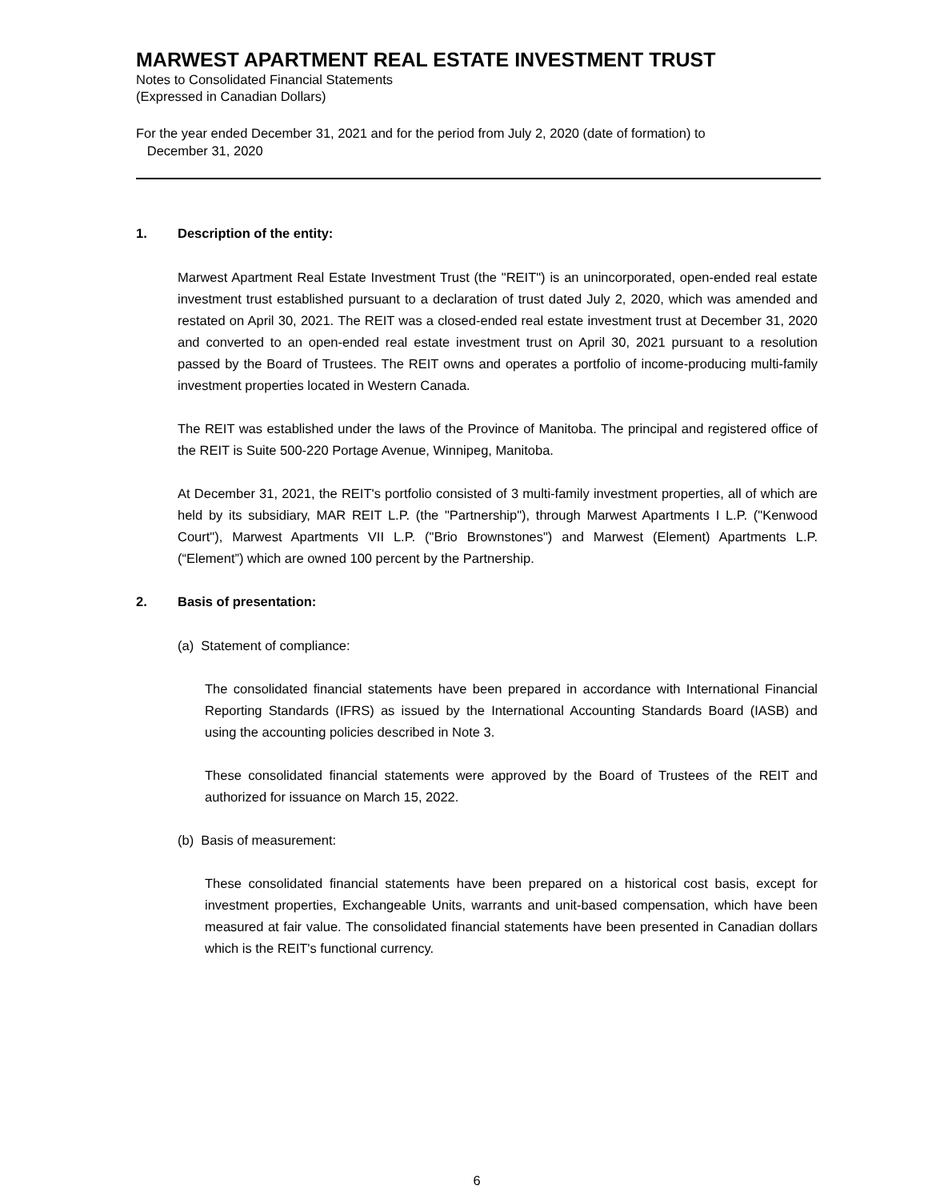MARWEST APARTMENT REAL ESTATE INVESTMENT TRUST
Notes to Consolidated Financial Statements
(Expressed in Canadian Dollars)
For the year ended December 31, 2021 and for the period from July 2, 2020 (date of formation) to
December 31, 2020
1. Description of the entity:
Marwest Apartment Real Estate Investment Trust (the "REIT") is an unincorporated, open-ended real estate investment trust established pursuant to a declaration of trust dated July 2, 2020, which was amended and restated on April 30, 2021. The REIT was a closed-ended real estate investment trust at December 31, 2020 and converted to an open-ended real estate investment trust on April 30, 2021 pursuant to a resolution passed by the Board of Trustees. The REIT owns and operates a portfolio of income-producing multi-family investment properties located in Western Canada.
The REIT was established under the laws of the Province of Manitoba. The principal and registered office of the REIT is Suite 500-220 Portage Avenue, Winnipeg, Manitoba.
At December 31, 2021, the REIT's portfolio consisted of 3 multi-family investment properties, all of which are held by its subsidiary, MAR REIT L.P. (the "Partnership"), through Marwest Apartments I L.P. ("Kenwood Court"), Marwest Apartments VII L.P. ("Brio Brownstones") and Marwest (Element) Apartments L.P. (“Element”) which are owned 100 percent by the Partnership.
2. Basis of presentation:
(a) Statement of compliance:
The consolidated financial statements have been prepared in accordance with International Financial Reporting Standards (IFRS) as issued by the International Accounting Standards Board (IASB) and using the accounting policies described in Note 3.
These consolidated financial statements were approved by the Board of Trustees of the REIT and authorized for issuance on March 15, 2022.
(b) Basis of measurement:
These consolidated financial statements have been prepared on a historical cost basis, except for investment properties, Exchangeable Units, warrants and unit-based compensation, which have been measured at fair value. The consolidated financial statements have been presented in Canadian dollars which is the REIT's functional currency.
6